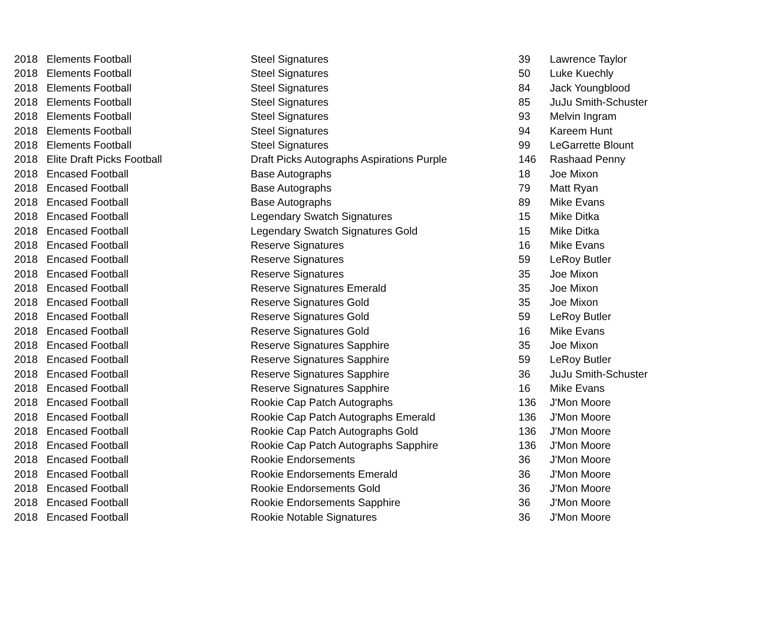| 2018 | Elements Football | Steel Signatures | 39 | Lawrence Taylor |
| 2018 | Elements Football | Steel Signatures | 50 | Luke Kuechly |
| 2018 | Elements Football | Steel Signatures | 84 | Jack Youngblood |
| 2018 | Elements Football | Steel Signatures | 85 | JuJu Smith-Schuster |
| 2018 | Elements Football | Steel Signatures | 93 | Melvin Ingram |
| 2018 | Elements Football | Steel Signatures | 94 | Kareem Hunt |
| 2018 | Elements Football | Steel Signatures | 99 | LeGarrette Blount |
| 2018 | Elite Draft Picks Football | Draft Picks Autographs Aspirations Purple | 146 | Rashaad Penny |
| 2018 | Encased Football | Base Autographs | 18 | Joe Mixon |
| 2018 | Encased Football | Base Autographs | 79 | Matt Ryan |
| 2018 | Encased Football | Base Autographs | 89 | Mike Evans |
| 2018 | Encased Football | Legendary Swatch Signatures | 15 | Mike Ditka |
| 2018 | Encased Football | Legendary Swatch Signatures Gold | 15 | Mike Ditka |
| 2018 | Encased Football | Reserve Signatures | 16 | Mike Evans |
| 2018 | Encased Football | Reserve Signatures | 59 | LeRoy Butler |
| 2018 | Encased Football | Reserve Signatures | 35 | Joe Mixon |
| 2018 | Encased Football | Reserve Signatures Emerald | 35 | Joe Mixon |
| 2018 | Encased Football | Reserve Signatures Gold | 35 | Joe Mixon |
| 2018 | Encased Football | Reserve Signatures Gold | 59 | LeRoy Butler |
| 2018 | Encased Football | Reserve Signatures Gold | 16 | Mike Evans |
| 2018 | Encased Football | Reserve Signatures Sapphire | 35 | Joe Mixon |
| 2018 | Encased Football | Reserve Signatures Sapphire | 59 | LeRoy Butler |
| 2018 | Encased Football | Reserve Signatures Sapphire | 36 | JuJu Smith-Schuster |
| 2018 | Encased Football | Reserve Signatures Sapphire | 16 | Mike Evans |
| 2018 | Encased Football | Rookie Cap Patch Autographs | 136 | J'Mon Moore |
| 2018 | Encased Football | Rookie Cap Patch Autographs Emerald | 136 | J'Mon Moore |
| 2018 | Encased Football | Rookie Cap Patch Autographs Gold | 136 | J'Mon Moore |
| 2018 | Encased Football | Rookie Cap Patch Autographs Sapphire | 136 | J'Mon Moore |
| 2018 | Encased Football | Rookie Endorsements | 36 | J'Mon Moore |
| 2018 | Encased Football | Rookie Endorsements Emerald | 36 | J'Mon Moore |
| 2018 | Encased Football | Rookie Endorsements Gold | 36 | J'Mon Moore |
| 2018 | Encased Football | Rookie Endorsements Sapphire | 36 | J'Mon Moore |
| 2018 | Encased Football | Rookie Notable Signatures | 36 | J'Mon Moore |